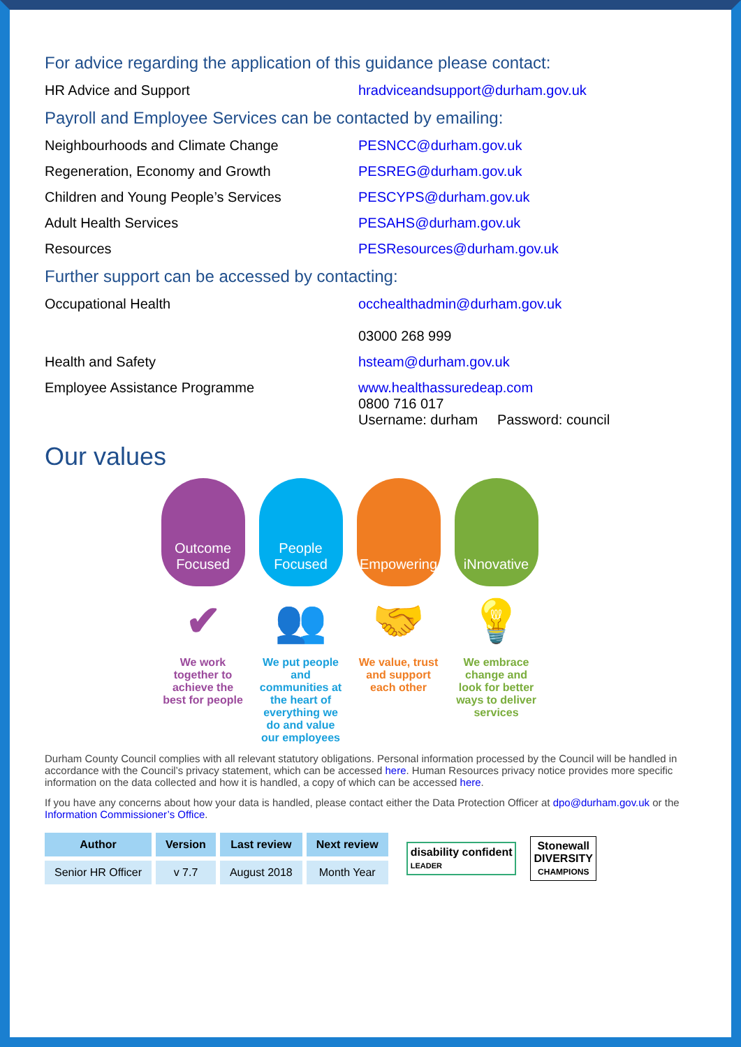For advice regarding the application of this guidance please contact:
HR Advice and Support hradviceandsupport@durham.gov.uk
Payroll and Employee Services can be contacted by emailing:
Neighbourhoods and Climate Change PESNCC@durham.gov.uk
Regeneration, Economy and Growth PESREG@durham.gov.uk
Children and Young People’s Services PESCYPS@durham.gov.uk
Adult Health Services PESAHS@durham.gov.uk
Resources PESResources@durham.gov.uk
Further support can be accessed by contacting:
Occupational Health occhealthadmin@durham.gov.uk
03000 268 999
Health and Safety hsteam@durham.gov.uk
Employee Assistance Programme www.healthassuredeap.com
0800 716 017
Username: durham Password: council
Our values
Outcome Focused
✔
We work together to achieve the best for people
People Focused
👥
We put people and communities at the heart of everything we do and value our employees
Empowering
🤝
We value, trust and support each other
iNnovative
💡
We embrace change and look for better ways to deliver services
Durham County Council complies with all relevant statutory obligations. Personal information processed by the Council will be handled in accordance with the Council’s privacy statement, which can be accessed here. Human Resources privacy notice provides more specific information on the data collected and how it is handled, a copy of which can be accessed here.
If you have any concerns about how your data is handled, please contact either the Data Protection Officer at dpo@durham.gov.uk or the Information Commissioner’s Office.
| Author | Version | Last review | Next review |
| --- | --- | --- | --- |
| Senior HR Officer | v 7.7 | August 2018 | Month Year |
disability confident
LEADER
Stonewall
DIVERSITY
CHAMPIONS